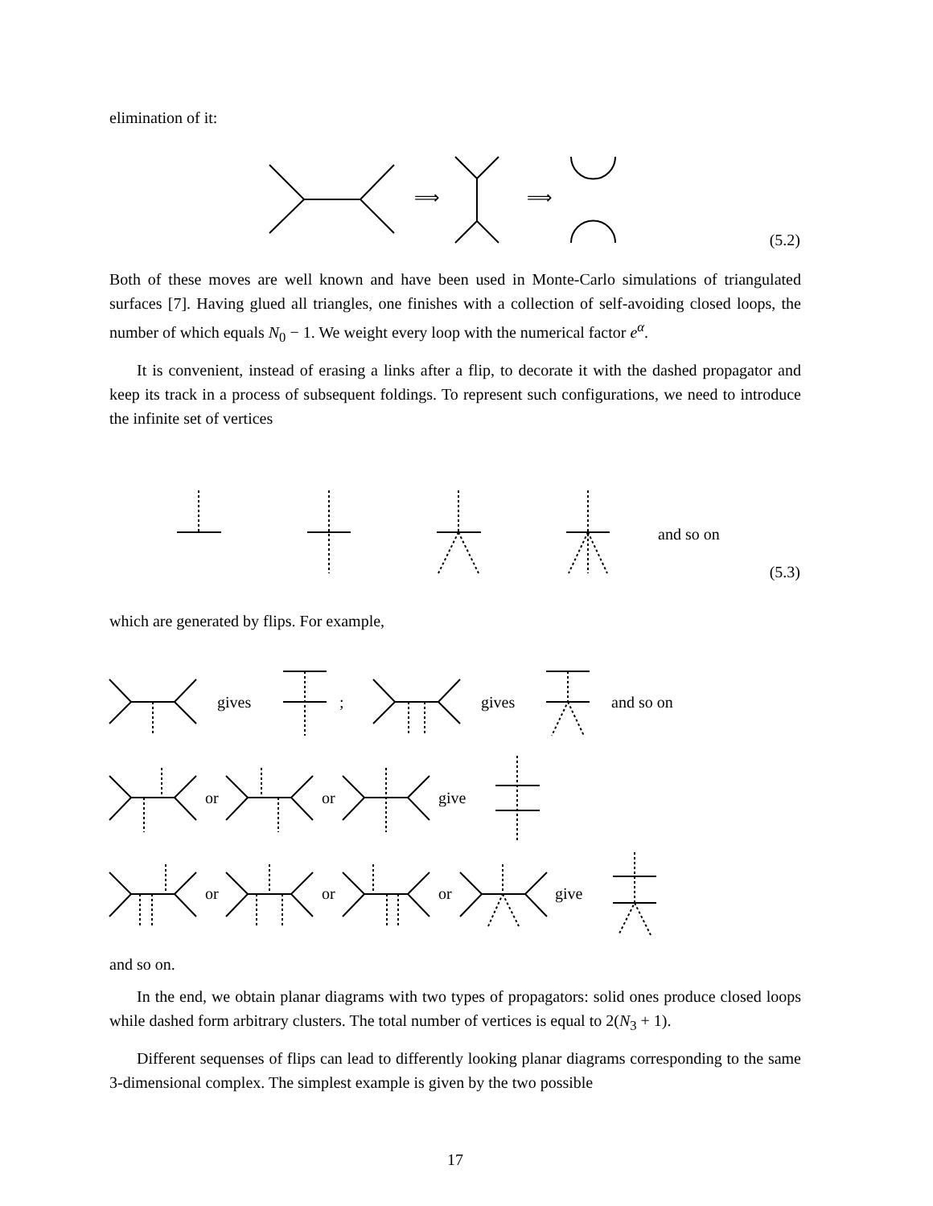elimination of it:
⟹
⟹
(5.2)
Both of these moves are well known and have been used in Monte-Carlo simulations of triangulated surfaces [7]. Having glued all triangles, one finishes with a collection of self-avoiding closed loops, the number of which equals N<sub>0</sub> − 1. We weight every loop with the numerical factor e<sup>α</sup>.
It is convenient, instead of erasing a links after a flip, to decorate it with the dashed propagator and keep its track in a process of subsequent foldings. To represent such configurations, we need to introduce the infinite set of vertices
and so on
(5.3)
which are generated by flips. For example,
gives ; gives and so on
or or give
or or or give
and so on.
In the end, we obtain planar diagrams with two types of propagators: solid ones produce closed loops while dashed form arbitrary clusters. The total number of vertices is equal to 2(N<sub>3</sub> + 1).
Different sequenses of flips can lead to differently looking planar diagrams corresponding to the same 3-dimensional complex. The simplest example is given by the two possible
17